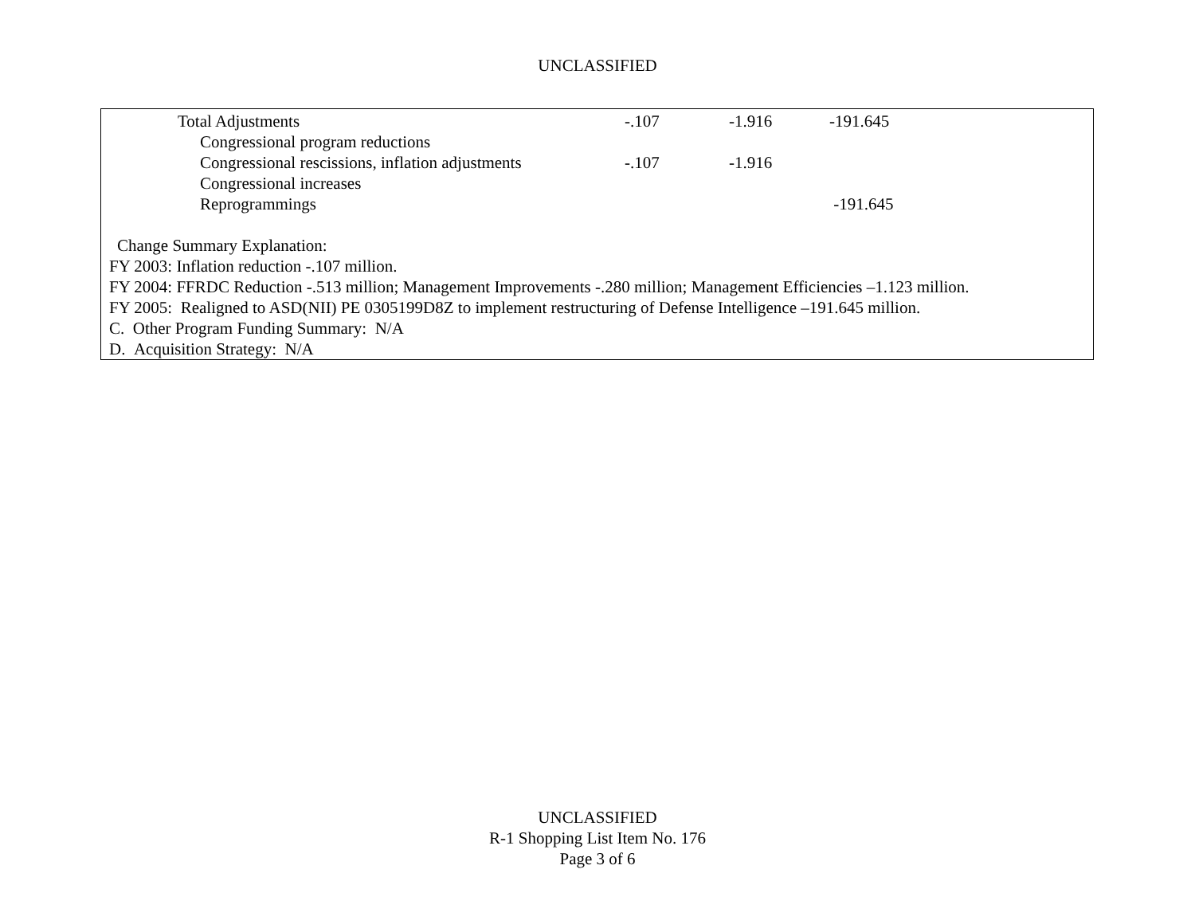UNCLASSIFIED
| | Total Adjustments | | -.107 | -1.916 | -191.645 |
| | | Congressional program reductions | | | |
| | | Congressional rescissions, inflation adjustments | -.107 | -1.916 | |
| | | Congressional increases | | | |
| | | Reprogrammings | | | -191.645 |
Change Summary Explanation:
FY 2003: Inflation reduction -.107 million.
FY 2004: FFRDC Reduction -.513 million; Management Improvements -.280 million; Management Efficiencies –1.123 million.
FY 2005: Realigned to ASD(NII) PE 0305199D8Z to implement restructuring of Defense Intelligence –191.645 million.
C. Other Program Funding Summary: N/A
D. Acquisition Strategy: N/A
UNCLASSIFIED
R-1 Shopping List Item No. 176
Page 3 of 6